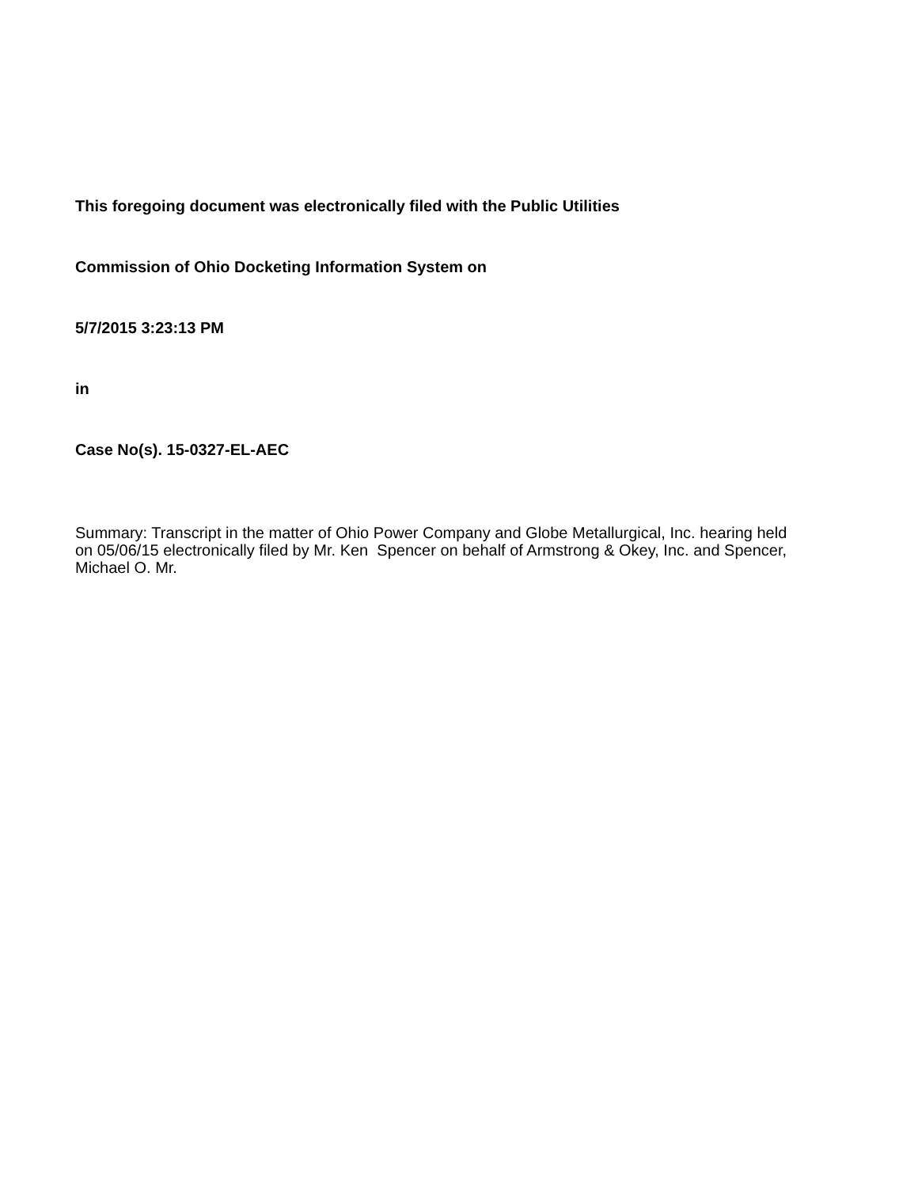This foregoing document was electronically filed with the Public Utilities
Commission of Ohio Docketing Information System on
5/7/2015 3:23:13 PM
in
Case No(s). 15-0327-EL-AEC
Summary: Transcript in the matter of Ohio Power Company and Globe Metallurgical, Inc. hearing held on 05/06/15 electronically filed by Mr. Ken Spencer on behalf of Armstrong & Okey, Inc. and Spencer, Michael O. Mr.